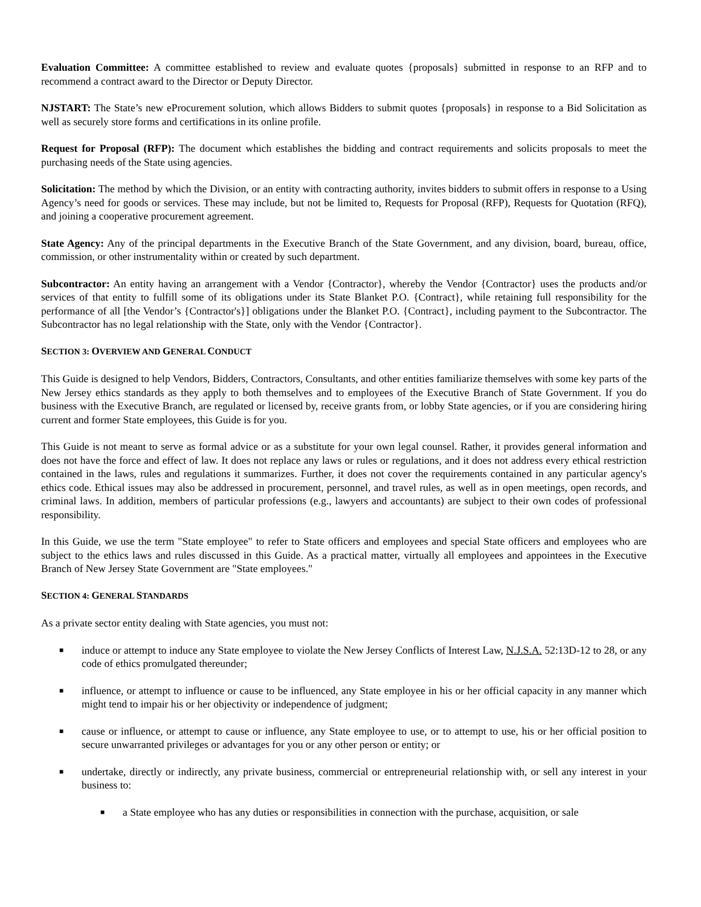Evaluation Committee: A committee established to review and evaluate quotes {proposals} submitted in response to an RFP and to recommend a contract award to the Director or Deputy Director.
NJSTART: The State’s new eProcurement solution, which allows Bidders to submit quotes {proposals} in response to a Bid Solicitation as well as securely store forms and certifications in its online profile.
Request for Proposal (RFP): The document which establishes the bidding and contract requirements and solicits proposals to meet the purchasing needs of the State using agencies.
Solicitation: The method by which the Division, or an entity with contracting authority, invites bidders to submit offers in response to a Using Agency’s need for goods or services. These may include, but not be limited to, Requests for Proposal (RFP), Requests for Quotation (RFQ), and joining a cooperative procurement agreement.
State Agency: Any of the principal departments in the Executive Branch of the State Government, and any division, board, bureau, office, commission, or other instrumentality within or created by such department.
Subcontractor: An entity having an arrangement with a Vendor {Contractor}, whereby the Vendor {Contractor} uses the products and/or services of that entity to fulfill some of its obligations under its State Blanket P.O. {Contract}, while retaining full responsibility for the performance of all [the Vendor’s {Contractor's}] obligations under the Blanket P.O. {Contract}, including payment to the Subcontractor. The Subcontractor has no legal relationship with the State, only with the Vendor {Contractor}.
SECTION 3: OVERVIEW AND GENERAL CONDUCT
This Guide is designed to help Vendors, Bidders, Contractors, Consultants, and other entities familiarize themselves with some key parts of the New Jersey ethics standards as they apply to both themselves and to employees of the Executive Branch of State Government. If you do business with the Executive Branch, are regulated or licensed by, receive grants from, or lobby State agencies, or if you are considering hiring current and former State employees, this Guide is for you.
This Guide is not meant to serve as formal advice or as a substitute for your own legal counsel. Rather, it provides general information and does not have the force and effect of law. It does not replace any laws or rules or regulations, and it does not address every ethical restriction contained in the laws, rules and regulations it summarizes. Further, it does not cover the requirements contained in any particular agency's ethics code. Ethical issues may also be addressed in procurement, personnel, and travel rules, as well as in open meetings, open records, and criminal laws. In addition, members of particular professions (e.g., lawyers and accountants) are subject to their own codes of professional responsibility.
In this Guide, we use the term "State employee" to refer to State officers and employees and special State officers and employees who are subject to the ethics laws and rules discussed in this Guide. As a practical matter, virtually all employees and appointees in the Executive Branch of New Jersey State Government are "State employees."
SECTION 4: GENERAL STANDARDS
As a private sector entity dealing with State agencies, you must not:
■ induce or attempt to induce any State employee to violate the New Jersey Conflicts of Interest Law, N.J.S.A. 52:13D-12 to 28, or any code of ethics promulgated thereunder;
■ influence, or attempt to influence or cause to be influenced, any State employee in his or her official capacity in any manner which might tend to impair his or her objectivity or independence of judgment;
■ cause or influence, or attempt to cause or influence, any State employee to use, or to attempt to use, his or her official position to secure unwarranted privileges or advantages for you or any other person or entity; or
■ undertake, directly or indirectly, any private business, commercial or entrepreneurial relationship with, or sell any interest in your business to:
■ a State employee who has any duties or responsibilities in connection with the purchase, acquisition, or sale